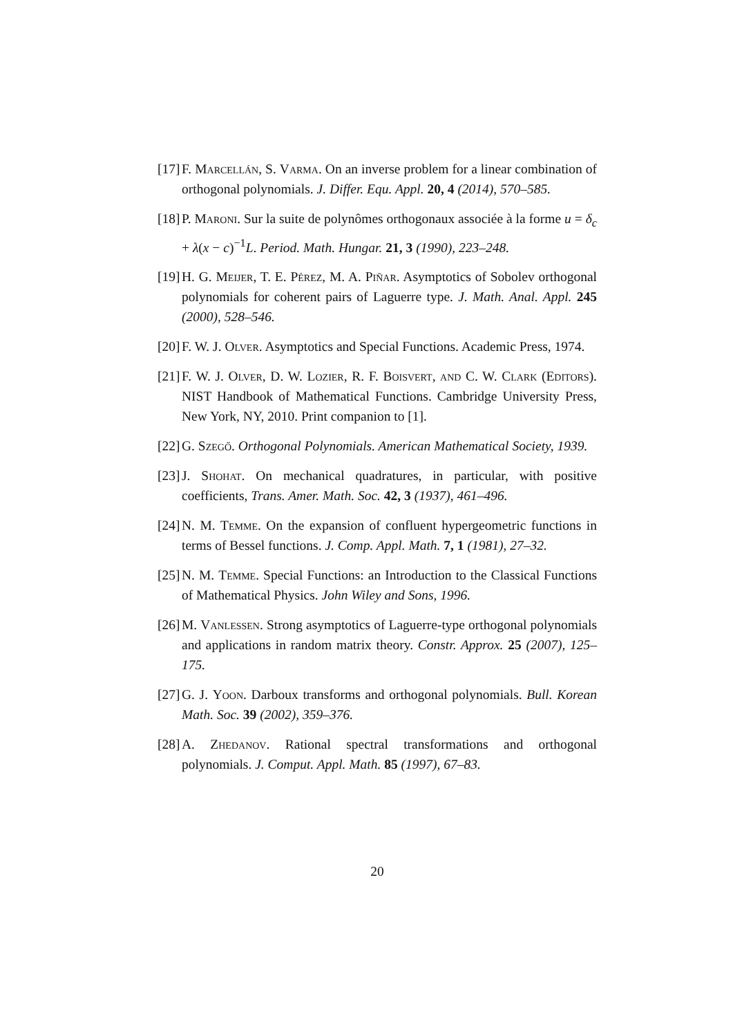[17] F. Marcellán, S. Varma. On an inverse problem for a linear combination of orthogonal polynomials. J. Differ. Equ. Appl. 20, 4 (2014), 570–585.
[18] P. Maroni. Sur la suite de polynômes orthogonaux associée à la forme u = δ<sub>c</sub> + λ(x − c)<sup>−1</sup>L. Period. Math. Hungar. 21, 3 (1990), 223–248.
[19] H. G. Meijer, T. E. Pérez, M. A. Piñar. Asymptotics of Sobolev orthogonal polynomials for coherent pairs of Laguerre type. J. Math. Anal. Appl. 245 (2000), 528–546.
[20] F. W. J. Olver. Asymptotics and Special Functions. Academic Press, 1974.
[21] F. W. J. Olver, D. W. Lozier, R. F. Boisvert, and C. W. Clark (Editors). NIST Handbook of Mathematical Functions. Cambridge University Press, New York, NY, 2010. Print companion to [1].
[22] G. Szegő. Orthogonal Polynomials. American Mathematical Society, 1939.
[23] J. Shohat. On mechanical quadratures, in particular, with positive coefficients, Trans. Amer. Math. Soc. 42, 3 (1937), 461–496.
[24] N. M. Temme. On the expansion of confluent hypergeometric functions in terms of Bessel functions. J. Comp. Appl. Math. 7, 1 (1981), 27–32.
[25] N. M. Temme. Special Functions: an Introduction to the Classical Functions of Mathematical Physics. John Wiley and Sons, 1996.
[26] M. Vanlessen. Strong asymptotics of Laguerre-type orthogonal polynomials and applications in random matrix theory. Constr. Approx. 25 (2007), 125–175.
[27] G. J. Yoon. Darboux transforms and orthogonal polynomials. Bull. Korean Math. Soc. 39 (2002), 359–376.
[28] A. Zhedanov. Rational spectral transformations and orthogonal polynomials. J. Comput. Appl. Math. 85 (1997), 67–83.
20